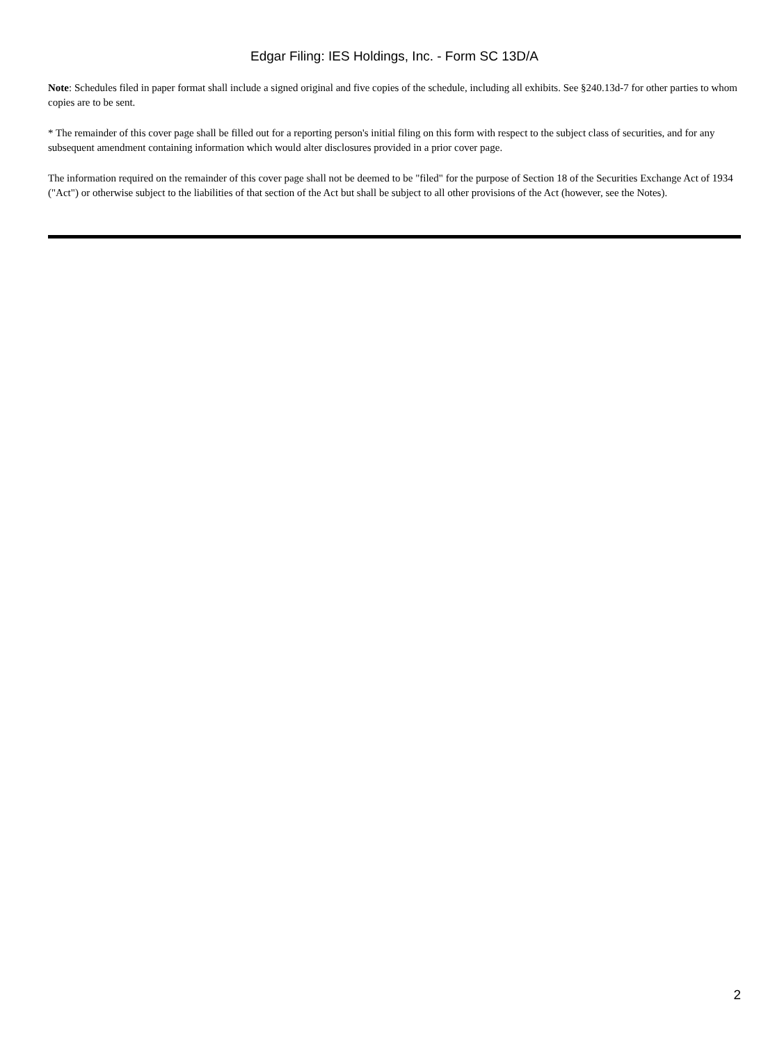Edgar Filing: IES Holdings, Inc. - Form SC 13D/A
Note: Schedules filed in paper format shall include a signed original and five copies of the schedule, including all exhibits. See §240.13d-7 for other parties to whom copies are to be sent.
* The remainder of this cover page shall be filled out for a reporting person's initial filing on this form with respect to the subject class of securities, and for any subsequent amendment containing information which would alter disclosures provided in a prior cover page.
The information required on the remainder of this cover page shall not be deemed to be "filed" for the purpose of Section 18 of the Securities Exchange Act of 1934 ("Act") or otherwise subject to the liabilities of that section of the Act but shall be subject to all other provisions of the Act (however, see the Notes).
2